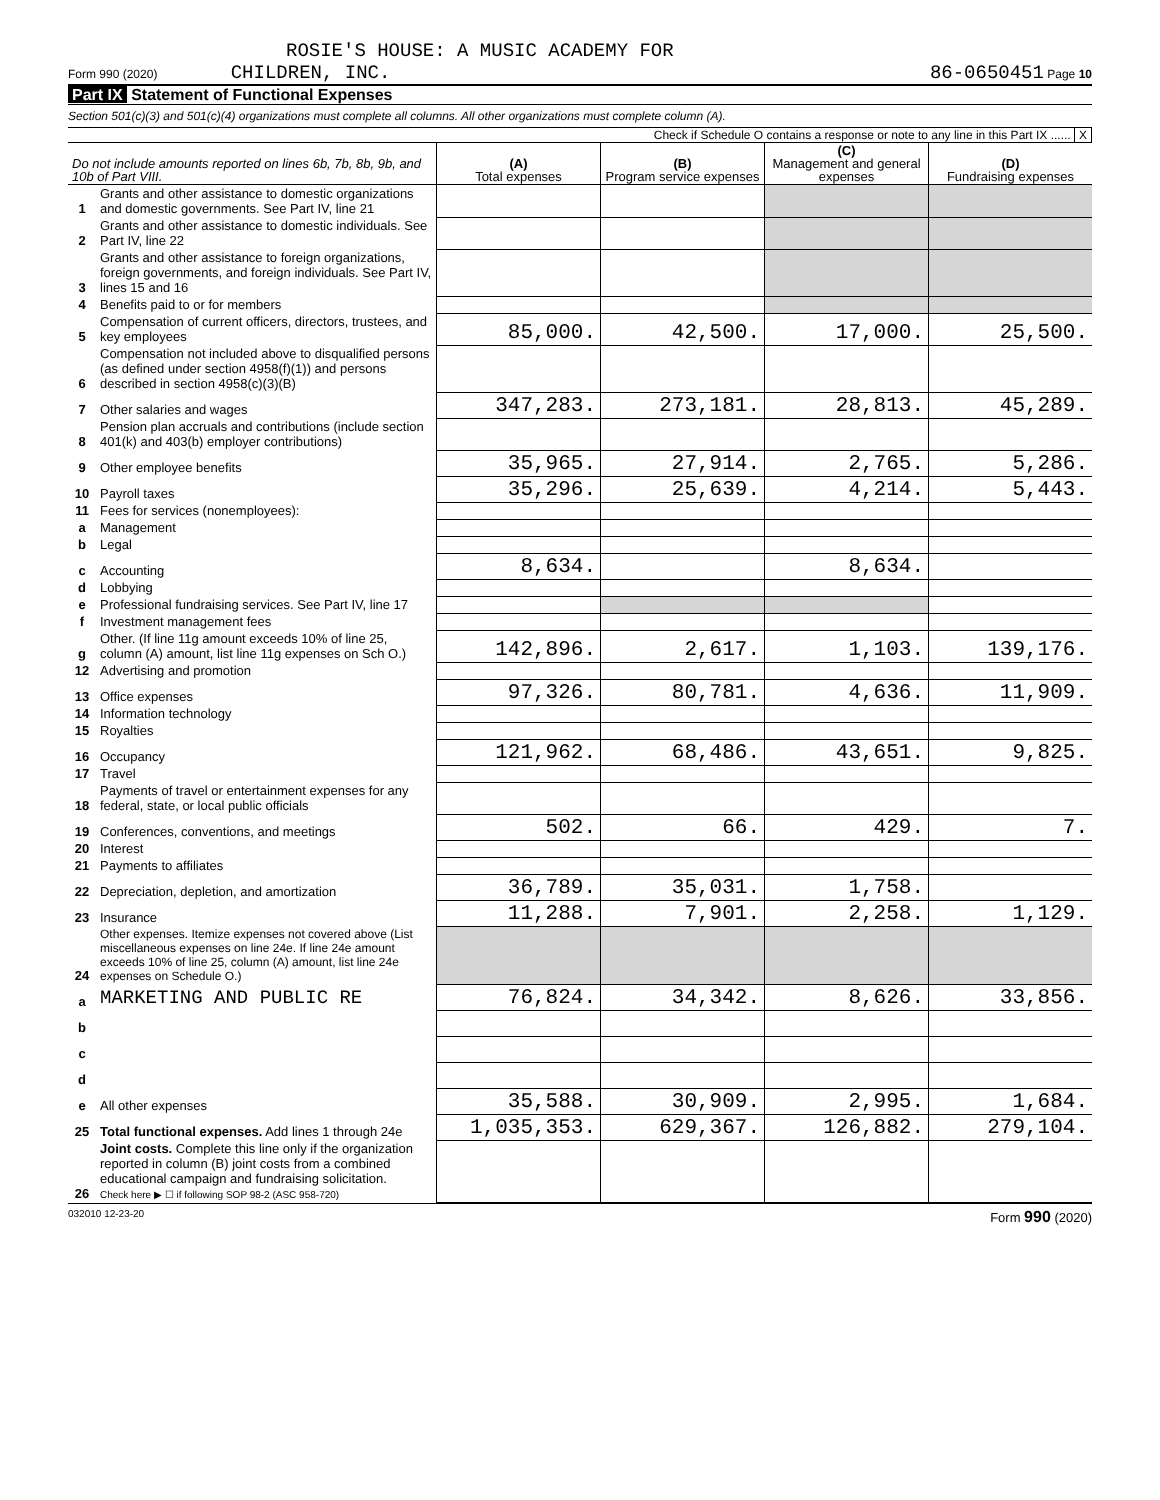ROSIE'S HOUSE: A MUSIC ACADEMY FOR
Form 990 (2020) CHILDREN, INC. 86-0650451 Page 10
Part IX Statement of Functional Expenses
Section 501(c)(3) and 501(c)(4) organizations must complete all columns. All other organizations must complete column (A).
Check if Schedule O contains a response or note to any line in this Part IX ...... X
| Do not include amounts reported on lines 6b, 7b, 8b, 9b, and 10b of Part VIII. | | (A) Total expenses | (B) Program service expenses | (C) Management and general expenses | (D) Fundraising expenses |
| --- | --- | --- | --- | --- | --- |
| 1 | Grants and other assistance to domestic organizations and domestic governments. See Part IV, line 21 | | | | |
| 2 | Grants and other assistance to domestic individuals. See Part IV, line 22 | | | | |
| 3 | Grants and other assistance to foreign organizations, foreign governments, and foreign individuals. See Part IV, lines 15 and 16 | | | | |
| 4 | Benefits paid to or for members | | | | |
| 5 | Compensation of current officers, directors, trustees, and key employees | 85,000. | 42,500. | 17,000. | 25,500. |
| 6 | Compensation not included above to disqualified persons (as defined under section 4958(f)(1)) and persons described in section 4958(c)(3)(B) | | | | |
| 7 | Other salaries and wages | 347,283. | 273,181. | 28,813. | 45,289. |
| 8 | Pension plan accruals and contributions (include section 401(k) and 403(b) employer contributions) | | | | |
| 9 | Other employee benefits | 35,965. | 27,914. | 2,765. | 5,286. |
| 10 | Payroll taxes | 35,296. | 25,639. | 4,214. | 5,443. |
| 11 | Fees for services (nonemployees): | | | | |
| a | Management | | | | |
| b | Legal | | | | |
| c | Accounting | 8,634. | | 8,634. | |
| d | Lobbying | | | | |
| e | Professional fundraising services. See Part IV, line 17 | | | | |
| f | Investment management fees | | | | |
| g | Other. (If line 11g amount exceeds 10% of line 25, column (A) amount, list line 11g expenses on Sch O.) | 142,896. | 2,617. | 1,103. | 139,176. |
| 12 | Advertising and promotion | | | | |
| 13 | Office expenses | 97,326. | 80,781. | 4,636. | 11,909. |
| 14 | Information technology | | | | |
| 15 | Royalties | | | | |
| 16 | Occupancy | 121,962. | 68,486. | 43,651. | 9,825. |
| 17 | Travel | | | | |
| 18 | Payments of travel or entertainment expenses for any federal, state, or local public officials | | | | |
| 19 | Conferences, conventions, and meetings | 502. | 66. | 429. | 7. |
| 20 | Interest | | | | |
| 21 | Payments to affiliates | | | | |
| 22 | Depreciation, depletion, and amortization | 36,789. | 35,031. | 1,758. | |
| 23 | Insurance | 11,288. | 7,901. | 2,258. | 1,129. |
| 24 | Other expenses. Itemize expenses not covered above (List miscellaneous expenses on line 24e. If line 24e amount exceeds 10% of line 25, column (A) amount, list line 24e expenses on Schedule O.) | | | | |
| a | MARKETING AND PUBLIC RE | 76,824. | 34,342. | 8,626. | 33,856. |
| b | | | | | |
| c | | | | | |
| d | | | | | |
| e | All other expenses | 35,588. | 30,909. | 2,995. | 1,684. |
| 25 | Total functional expenses. Add lines 1 through 24e | 1,035,353. | 629,367. | 126,882. | 279,104. |
| 26 | Joint costs. Complete this line only if the organization reported in column (B) joint costs from a combined educational campaign and fundraising solicitation. Check here ▶ ☐ if following SOP 98-2 (ASC 958-720) | | | | |
032010 12-23-20 Form 990 (2020)